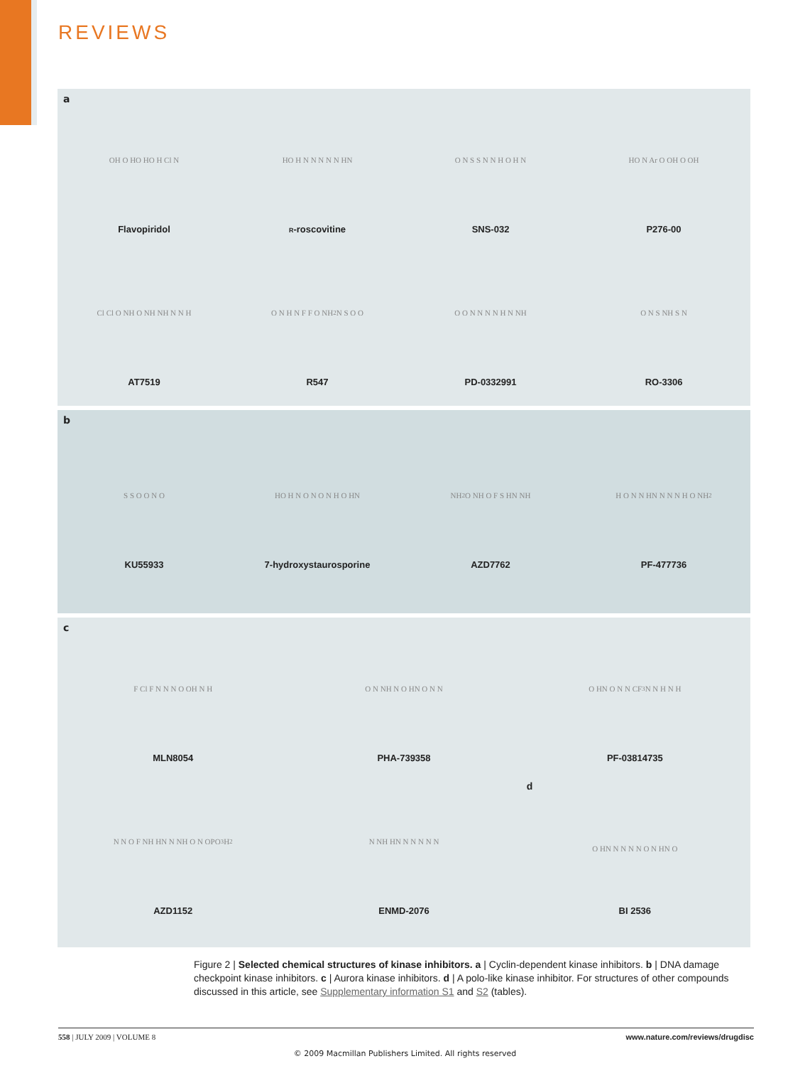REVIEWS
a
OH O HO HO H Cl N
Flavopiridol
HO H N N N N N HN
R-roscovitine
O N S S N N H O H N
SNS-032
HO N Ar O OH O OH
P276-00
Cl Cl O NH O NH NH N N H
AT7519
O N H N F F O NH<sub>2</sub> N S O O
R547
O O N N N N H N NH
PD-0332991
O N S NH S N
RO-3306
b
S S O O N O
KU55933
HO H N O N O N H O HN
7-hydroxystaurosporine
NH<sub>2</sub> O NH O F S HN NH
AZD7762
H O N N HN N N N H O NH<sub>2</sub>
PF-477736
c
F Cl F N N N O OH N H
MLN8054
O N NH N O HN O N N
PHA-739358
O HN O N N CF<sub>3</sub> N N H N H
PF-03814735
N N O F NH HN N NH O N OPO<sub>3</sub>H<sub>2</sub>
AZD1152
N NH HN N N N N N
ENMD-2076
d
O HN N N N N O N HN O
BI 2536
Figure 2 | Selected chemical structures of kinase inhibitors. a | Cyclin-dependent kinase inhibitors. b | DNA damage checkpoint kinase inhibitors. c | Aurora kinase inhibitors. d | A polo-like kinase inhibitor. For structures of other compounds discussed in this article, see Supplementary information S1 and S2 (tables).
558 | JULY 2009 | VOLUME 8 www.nature.com/reviews/drugdisc
© 2009 Macmillan Publishers Limited. All rights reserved